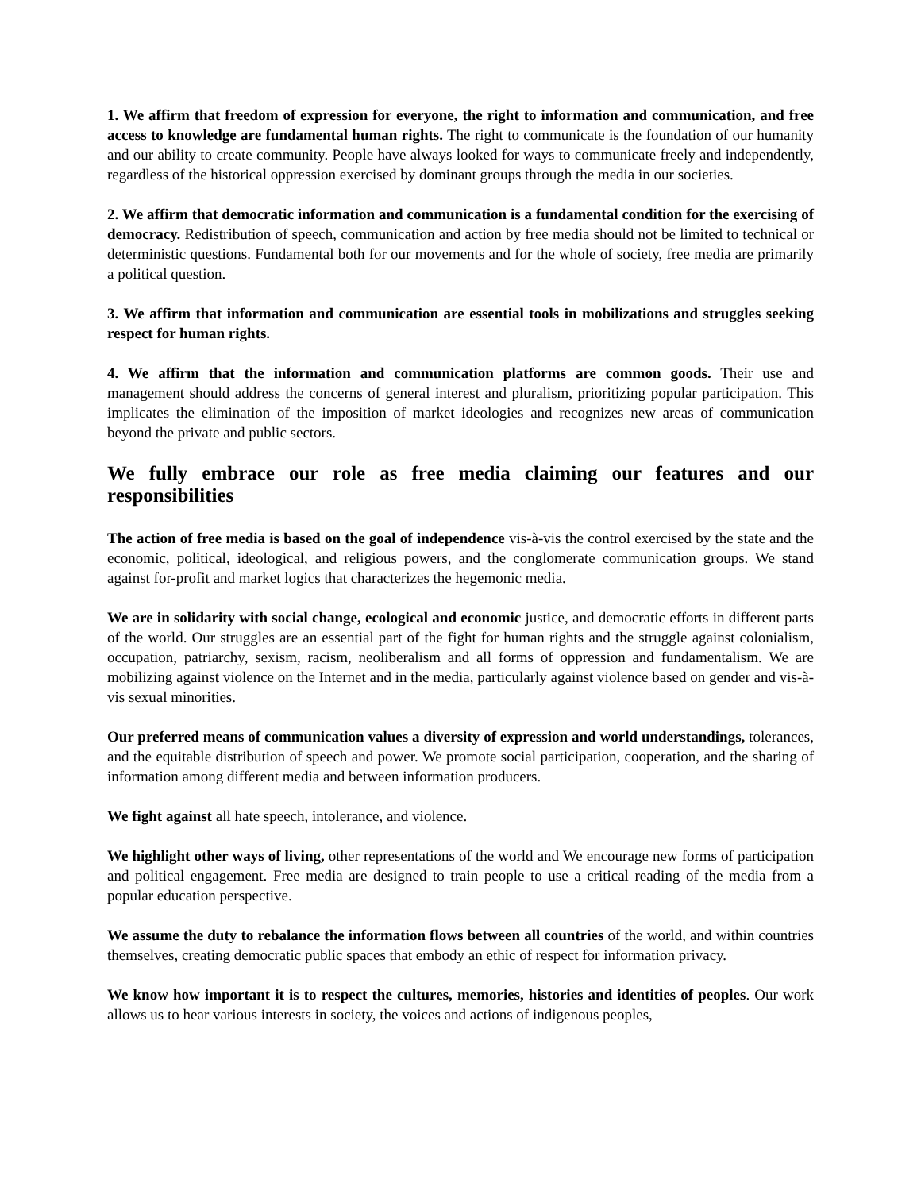1. We affirm that freedom of expression for everyone, the right to information and communication, and free access to knowledge are fundamental human rights. The right to communicate is the foundation of our humanity and our ability to create community. People have always looked for ways to communicate freely and independently, regardless of the historical oppression exercised by dominant groups through the media in our societies.
2. We affirm that democratic information and communication is a fundamental condition for the exercising of democracy. Redistribution of speech, communication and action by free media should not be limited to technical or deterministic questions. Fundamental both for our movements and for the whole of society, free media are primarily a political question.
3. We affirm that information and communication are essential tools in mobilizations and struggles seeking respect for human rights.
4. We affirm that the information and communication platforms are common goods. Their use and management should address the concerns of general interest and pluralism, prioritizing popular participation. This implicates the elimination of the imposition of market ideologies and recognizes new areas of communication beyond the private and public sectors.
We fully embrace our role as free media claiming our features and our responsibilities
The action of free media is based on the goal of independence vis-à-vis the control exercised by the state and the economic, political, ideological, and religious powers, and the conglomerate communication groups. We stand against for-profit and market logics that characterizes the hegemonic media.
We are in solidarity with social change, ecological and economic justice, and democratic efforts in different parts of the world. Our struggles are an essential part of the fight for human rights and the struggle against colonialism, occupation, patriarchy, sexism, racism, neoliberalism and all forms of oppression and fundamentalism. We are mobilizing against violence on the Internet and in the media, particularly against violence based on gender and vis-à-vis sexual minorities.
Our preferred means of communication values a diversity of expression and world understandings, tolerances, and the equitable distribution of speech and power. We promote social participation, cooperation, and the sharing of information among different media and between information producers.
We fight against all hate speech, intolerance, and violence.
We highlight other ways of living, other representations of the world and We encourage new forms of participation and political engagement. Free media are designed to train people to use a critical reading of the media from a popular education perspective.
We assume the duty to rebalance the information flows between all countries of the world, and within countries themselves, creating democratic public spaces that embody an ethic of respect for information privacy.
We know how important it is to respect the cultures, memories, histories and identities of peoples. Our work allows us to hear various interests in society, the voices and actions of indigenous peoples,